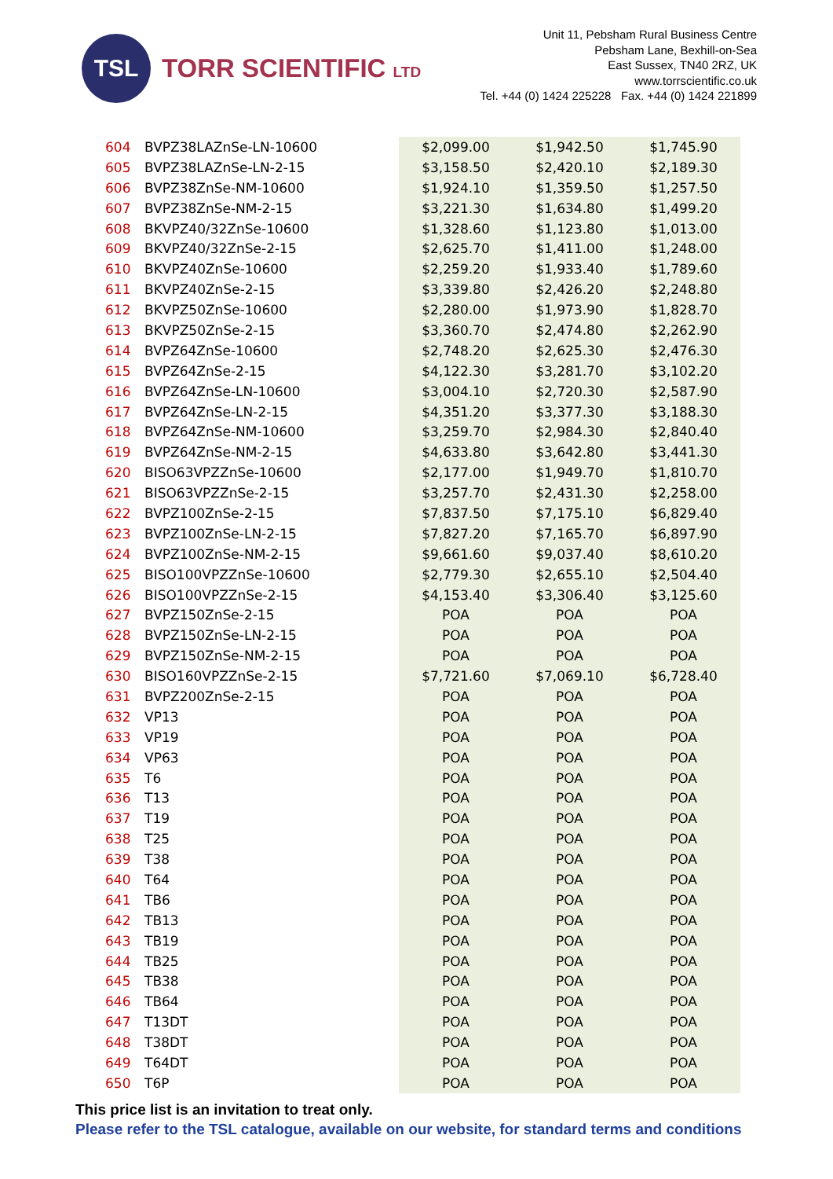TSL
TORR SCIENTIFIC LTD
Unit 11, Pebsham Rural Business Centre
Pebsham Lane, Bexhill-on-Sea
East Sussex, TN40 2RZ, UK
www.torrscientific.co.uk
Tel. +44 (0) 1424 225228 Fax. +44 (0) 1424 221899
| 604 | BVPZ38LAZnSe-LN-10600 | $2,099.00 | $1,942.50 | $1,745.90 |
| 605 | BVPZ38LAZnSe-LN-2-15 | $3,158.50 | $2,420.10 | $2,189.30 |
| 606 | BVPZ38ZnSe-NM-10600 | $1,924.10 | $1,359.50 | $1,257.50 |
| 607 | BVPZ38ZnSe-NM-2-15 | $3,221.30 | $1,634.80 | $1,499.20 |
| 608 | BKVPZ40/32ZnSe-10600 | $1,328.60 | $1,123.80 | $1,013.00 |
| 609 | BKVPZ40/32ZnSe-2-15 | $2,625.70 | $1,411.00 | $1,248.00 |
| 610 | BKVPZ40ZnSe-10600 | $2,259.20 | $1,933.40 | $1,789.60 |
| 611 | BKVPZ40ZnSe-2-15 | $3,339.80 | $2,426.20 | $2,248.80 |
| 612 | BKVPZ50ZnSe-10600 | $2,280.00 | $1,973.90 | $1,828.70 |
| 613 | BKVPZ50ZnSe-2-15 | $3,360.70 | $2,474.80 | $2,262.90 |
| 614 | BVPZ64ZnSe-10600 | $2,748.20 | $2,625.30 | $2,476.30 |
| 615 | BVPZ64ZnSe-2-15 | $4,122.30 | $3,281.70 | $3,102.20 |
| 616 | BVPZ64ZnSe-LN-10600 | $3,004.10 | $2,720.30 | $2,587.90 |
| 617 | BVPZ64ZnSe-LN-2-15 | $4,351.20 | $3,377.30 | $3,188.30 |
| 618 | BVPZ64ZnSe-NM-10600 | $3,259.70 | $2,984.30 | $2,840.40 |
| 619 | BVPZ64ZnSe-NM-2-15 | $4,633.80 | $3,642.80 | $3,441.30 |
| 620 | BISO63VPZZnSe-10600 | $2,177.00 | $1,949.70 | $1,810.70 |
| 621 | BISO63VPZZnSe-2-15 | $3,257.70 | $2,431.30 | $2,258.00 |
| 622 | BVPZ100ZnSe-2-15 | $7,837.50 | $7,175.10 | $6,829.40 |
| 623 | BVPZ100ZnSe-LN-2-15 | $7,827.20 | $7,165.70 | $6,897.90 |
| 624 | BVPZ100ZnSe-NM-2-15 | $9,661.60 | $9,037.40 | $8,610.20 |
| 625 | BISO100VPZZnSe-10600 | $2,779.30 | $2,655.10 | $2,504.40 |
| 626 | BISO100VPZZnSe-2-15 | $4,153.40 | $3,306.40 | $3,125.60 |
| 627 | BVPZ150ZnSe-2-15 | POA | POA | POA |
| 628 | BVPZ150ZnSe-LN-2-15 | POA | POA | POA |
| 629 | BVPZ150ZnSe-NM-2-15 | POA | POA | POA |
| 630 | BISO160VPZZnSe-2-15 | $7,721.60 | $7,069.10 | $6,728.40 |
| 631 | BVPZ200ZnSe-2-15 | POA | POA | POA |
| 632 | VP13 | POA | POA | POA |
| 633 | VP19 | POA | POA | POA |
| 634 | VP63 | POA | POA | POA |
| 635 | T6 | POA | POA | POA |
| 636 | T13 | POA | POA | POA |
| 637 | T19 | POA | POA | POA |
| 638 | T25 | POA | POA | POA |
| 639 | T38 | POA | POA | POA |
| 640 | T64 | POA | POA | POA |
| 641 | TB6 | POA | POA | POA |
| 642 | TB13 | POA | POA | POA |
| 643 | TB19 | POA | POA | POA |
| 644 | TB25 | POA | POA | POA |
| 645 | TB38 | POA | POA | POA |
| 646 | TB64 | POA | POA | POA |
| 647 | T13DT | POA | POA | POA |
| 648 | T38DT | POA | POA | POA |
| 649 | T64DT | POA | POA | POA |
| 650 | T6P | POA | POA | POA |
This price list is an invitation to treat only.
Please refer to the TSL catalogue, available on our website, for standard terms and conditions